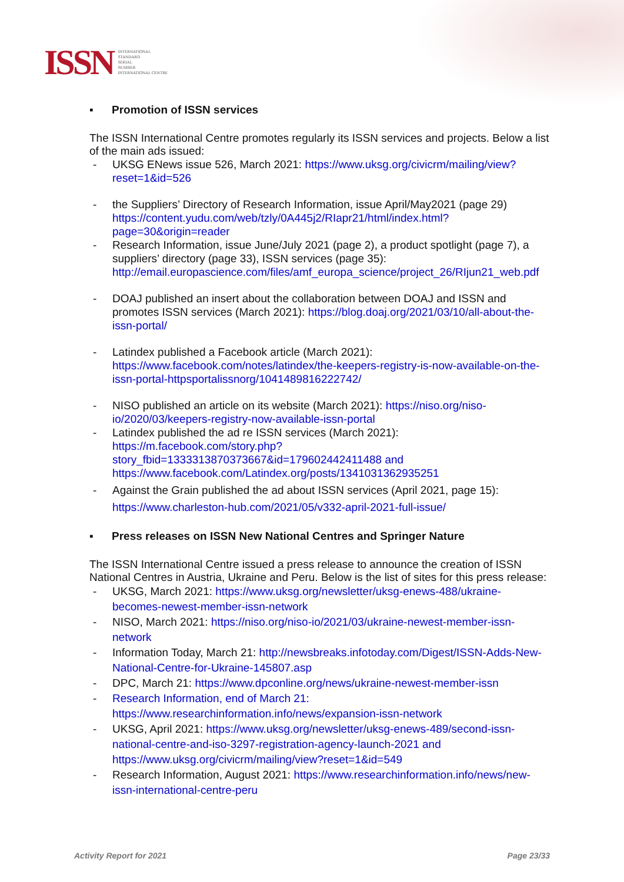ISSN
INTERNATIONAL
STANDARD
SERIAL
NUMBER
INTERNATIONAL CENTRE
▪ Promotion of ISSN services
The ISSN International Centre promotes regularly its ISSN services and projects. Below a list of the main ads issued:
- UKSG ENews issue 526, March 2021: https://www.uksg.org/civicrm/mailing/view?reset=1&id=526
- the Suppliers’ Directory of Research Information, issue April/May2021 (page 29) https://content.yudu.com/web/tzly/0A445j2/RIapr21/html/index.html?page=30&origin=reader
- Research Information, issue June/July 2021 (page 2), a product spotlight (page 7), a suppliers’ directory (page 33), ISSN services (page 35): http://email.europascience.com/files/amf_europa_science/project_26/RIjun21_web.pdf
- DOAJ published an insert about the collaboration between DOAJ and ISSN and promotes ISSN services (March 2021): https://blog.doaj.org/2021/03/10/all-about-the-issn-portal/
- Latindex published a Facebook article (March 2021): https://www.facebook.com/notes/latindex/the-keepers-registry-is-now-available-on-the-issn-portal-httpsportalissnorg/1041489816222742/
- NISO published an article on its website (March 2021): https://niso.org/niso-io/2020/03/keepers-registry-now-available-issn-portal
- Latindex published the ad re ISSN services (March 2021): https://m.facebook.com/story.php?story_fbid=1333313870373667&id=179602442411488 and https://www.facebook.com/Latindex.org/posts/1341031362935251
- Against the Grain published the ad about ISSN services (April 2021, page 15):
https://www.charleston-hub.com/2021/05/v332-april-2021-full-issue/
▪ Press releases on ISSN New National Centres and Springer Nature
The ISSN International Centre issued a press release to announce the creation of ISSN National Centres in Austria, Ukraine and Peru. Below is the list of sites for this press release:
- UKSG, March 2021: https://www.uksg.org/newsletter/uksg-enews-488/ukraine-becomes-newest-member-issn-network
- NISO, March 2021: https://niso.org/niso-io/2021/03/ukraine-newest-member-issn-network
- Information Today, March 21: http://newsbreaks.infotoday.com/Digest/ISSN-Adds-New-National-Centre-for-Ukraine-145807.asp
- DPC, March 21: https://www.dpconline.org/news/ukraine-newest-member-issn
- Research Information, end of March 21: https://www.researchinformation.info/news/expansion-issn-network
- UKSG, April 2021: https://www.uksg.org/newsletter/uksg-enews-489/second-issn-national-centre-and-iso-3297-registration-agency-launch-2021 and https://www.uksg.org/civicrm/mailing/view?reset=1&id=549
- Research Information, August 2021: https://www.researchinformation.info/news/new-issn-international-centre-peru
Activity Report for 2021 Page 23/33